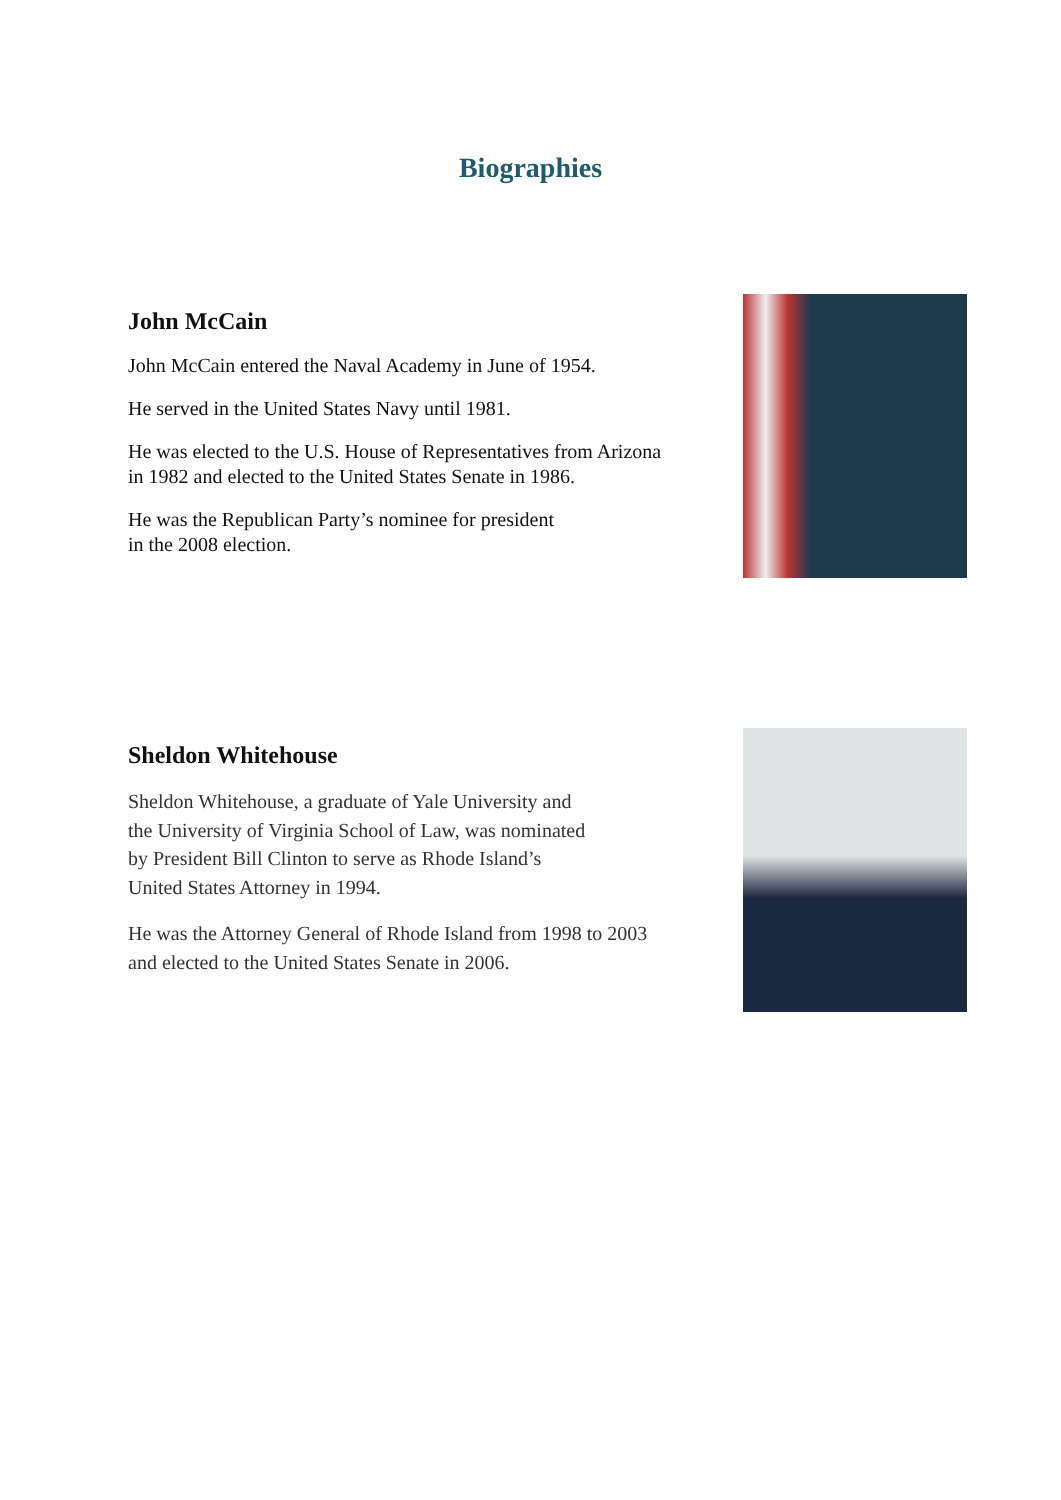Biographies
John McCain
John McCain entered the Naval Academy in June of 1954.
He served in the United States Navy until 1981.
He was elected to the U.S. House of Representatives from Arizona
in 1982 and elected to the United States Senate in 1986.
He was the Republican Party’s nominee for president
in the 2008 election.
Sheldon Whitehouse
Sheldon Whitehouse, a graduate of Yale University and
the University of Virginia School of Law, was nominated
by President Bill Clinton to serve as Rhode Island’s
United States Attorney in 1994.
He was the Attorney General of Rhode Island from 1998 to 2003
and elected to the United States Senate in 2006.